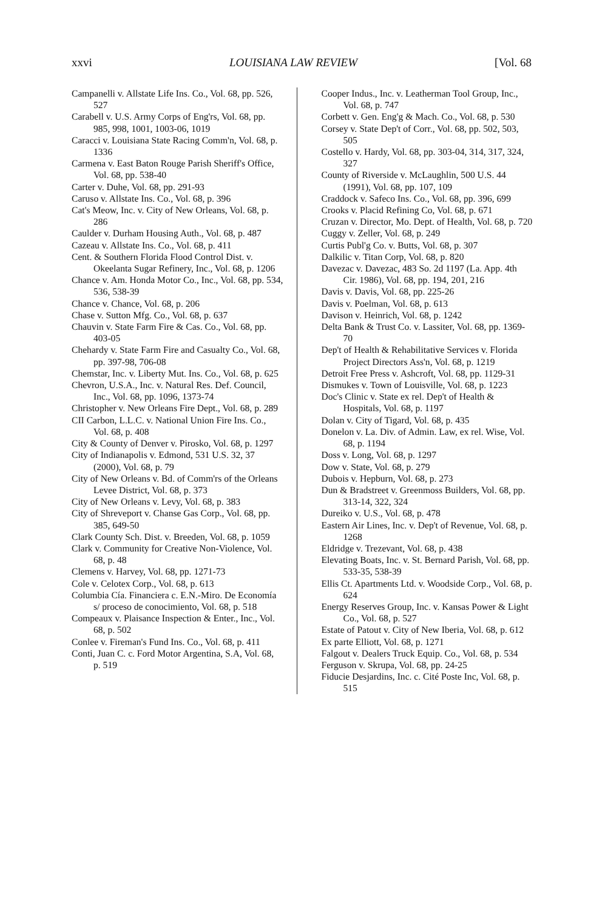xxvi LOUISIANA LAW REVIEW [Vol. 68
Campanelli v. Allstate Life Ins. Co., Vol. 68, pp. 526, 527
Carabell v. U.S. Army Corps of Eng'rs, Vol. 68, pp. 985, 998, 1001, 1003-06, 1019
Caracci v. Louisiana State Racing Comm'n, Vol. 68, p. 1336
Carmena v. East Baton Rouge Parish Sheriff's Office, Vol. 68, pp. 538-40
Carter v. Duhe, Vol. 68, pp. 291-93
Caruso v. Allstate Ins. Co., Vol. 68, p. 396
Cat's Meow, Inc. v. City of New Orleans, Vol. 68, p. 286
Caulder v. Durham Housing Auth., Vol. 68, p. 487
Cazeau v. Allstate Ins. Co., Vol. 68, p. 411
Cent. & Southern Florida Flood Control Dist. v. Okeelanta Sugar Refinery, Inc., Vol. 68, p. 1206
Chance v. Am. Honda Motor Co., Inc., Vol. 68, pp. 534, 536, 538-39
Chance v. Chance, Vol. 68, p. 206
Chase v. Sutton Mfg. Co., Vol. 68, p. 637
Chauvin v. State Farm Fire & Cas. Co., Vol. 68, pp. 403-05
Chehardy v. State Farm Fire and Casualty Co., Vol. 68, pp. 397-98, 706-08
Chemstar, Inc. v. Liberty Mut. Ins. Co., Vol. 68, p. 625
Chevron, U.S.A., Inc. v. Natural Res. Def. Council, Inc., Vol. 68, pp. 1096, 1373-74
Christopher v. New Orleans Fire Dept., Vol. 68, p. 289
CII Carbon, L.L.C. v. National Union Fire Ins. Co., Vol. 68, p. 408
City & County of Denver v. Pirosko, Vol. 68, p. 1297
City of Indianapolis v. Edmond, 531 U.S. 32, 37 (2000), Vol. 68, p. 79
City of New Orleans v. Bd. of Comm'rs of the Orleans Levee District, Vol. 68, p. 373
City of New Orleans v. Levy, Vol. 68, p. 383
City of Shreveport v. Chanse Gas Corp., Vol. 68, pp. 385, 649-50
Clark County Sch. Dist. v. Breeden, Vol. 68, p. 1059
Clark v. Community for Creative Non-Violence, Vol. 68, p. 48
Clemens v. Harvey, Vol. 68, pp. 1271-73
Cole v. Celotex Corp., Vol. 68, p. 613
Columbia Cía. Financiera c. E.N.-Miro. De Economía s/ proceso de conocimiento, Vol. 68, p. 518
Compeaux v. Plaisance Inspection & Enter., Inc., Vol. 68, p. 502
Conlee v. Fireman's Fund Ins. Co., Vol. 68, p. 411
Conti, Juan C. c. Ford Motor Argentina, S.A, Vol. 68, p. 519
Cooper Indus., Inc. v. Leatherman Tool Group, Inc., Vol. 68, p. 747
Corbett v. Gen. Eng'g & Mach. Co., Vol. 68, p. 530
Corsey v. State Dep't of Corr., Vol. 68, pp. 502, 503, 505
Costello v. Hardy, Vol. 68, pp. 303-04, 314, 317, 324, 327
County of Riverside v. McLaughlin, 500 U.S. 44 (1991), Vol. 68, pp. 107, 109
Craddock v. Safeco Ins. Co., Vol. 68, pp. 396, 699
Crooks v. Placid Refining Co, Vol. 68, p. 671
Cruzan v. Director, Mo. Dept. of Health, Vol. 68, p. 720
Cuggy v. Zeller, Vol. 68, p. 249
Curtis Publ'g Co. v. Butts, Vol. 68, p. 307
Dalkilic v. Titan Corp, Vol. 68, p. 820
Davezac v. Davezac, 483 So. 2d 1197 (La. App. 4th Cir. 1986), Vol. 68, pp. 194, 201, 216
Davis v. Davis, Vol. 68, pp. 225-26
Davis v. Poelman, Vol. 68, p. 613
Davison v. Heinrich, Vol. 68, p. 1242
Delta Bank & Trust Co. v. Lassiter, Vol. 68, pp. 1369-70
Dep't of Health & Rehabilitative Services v. Florida Project Directors Ass'n, Vol. 68, p. 1219
Detroit Free Press v. Ashcroft, Vol. 68, pp. 1129-31
Dismukes v. Town of Louisville, Vol. 68, p. 1223
Doc's Clinic v. State ex rel. Dep't of Health & Hospitals, Vol. 68, p. 1197
Dolan v. City of Tigard, Vol. 68, p. 435
Donelon v. La. Div. of Admin. Law, ex rel. Wise, Vol. 68, p. 1194
Doss v. Long, Vol. 68, p. 1297
Dow v. State, Vol. 68, p. 279
Dubois v. Hepburn, Vol. 68, p. 273
Dun & Bradstreet v. Greenmoss Builders, Vol. 68, pp. 313-14, 322, 324
Dureiko v. U.S., Vol. 68, p. 478
Eastern Air Lines, Inc. v. Dep't of Revenue, Vol. 68, p. 1268
Eldridge v. Trezevant, Vol. 68, p. 438
Elevating Boats, Inc. v. St. Bernard Parish, Vol. 68, pp. 533-35, 538-39
Ellis Ct. Apartments Ltd. v. Woodside Corp., Vol. 68, p. 624
Energy Reserves Group, Inc. v. Kansas Power & Light Co., Vol. 68, p. 527
Estate of Patout v. City of New Iberia, Vol. 68, p. 612
Ex parte Elliott, Vol. 68, p. 1271
Falgout v. Dealers Truck Equip. Co., Vol. 68, p. 534
Ferguson v. Skrupa, Vol. 68, pp. 24-25
Fiducie Desjardins, Inc. c. Cité Poste Inc, Vol. 68, p. 515